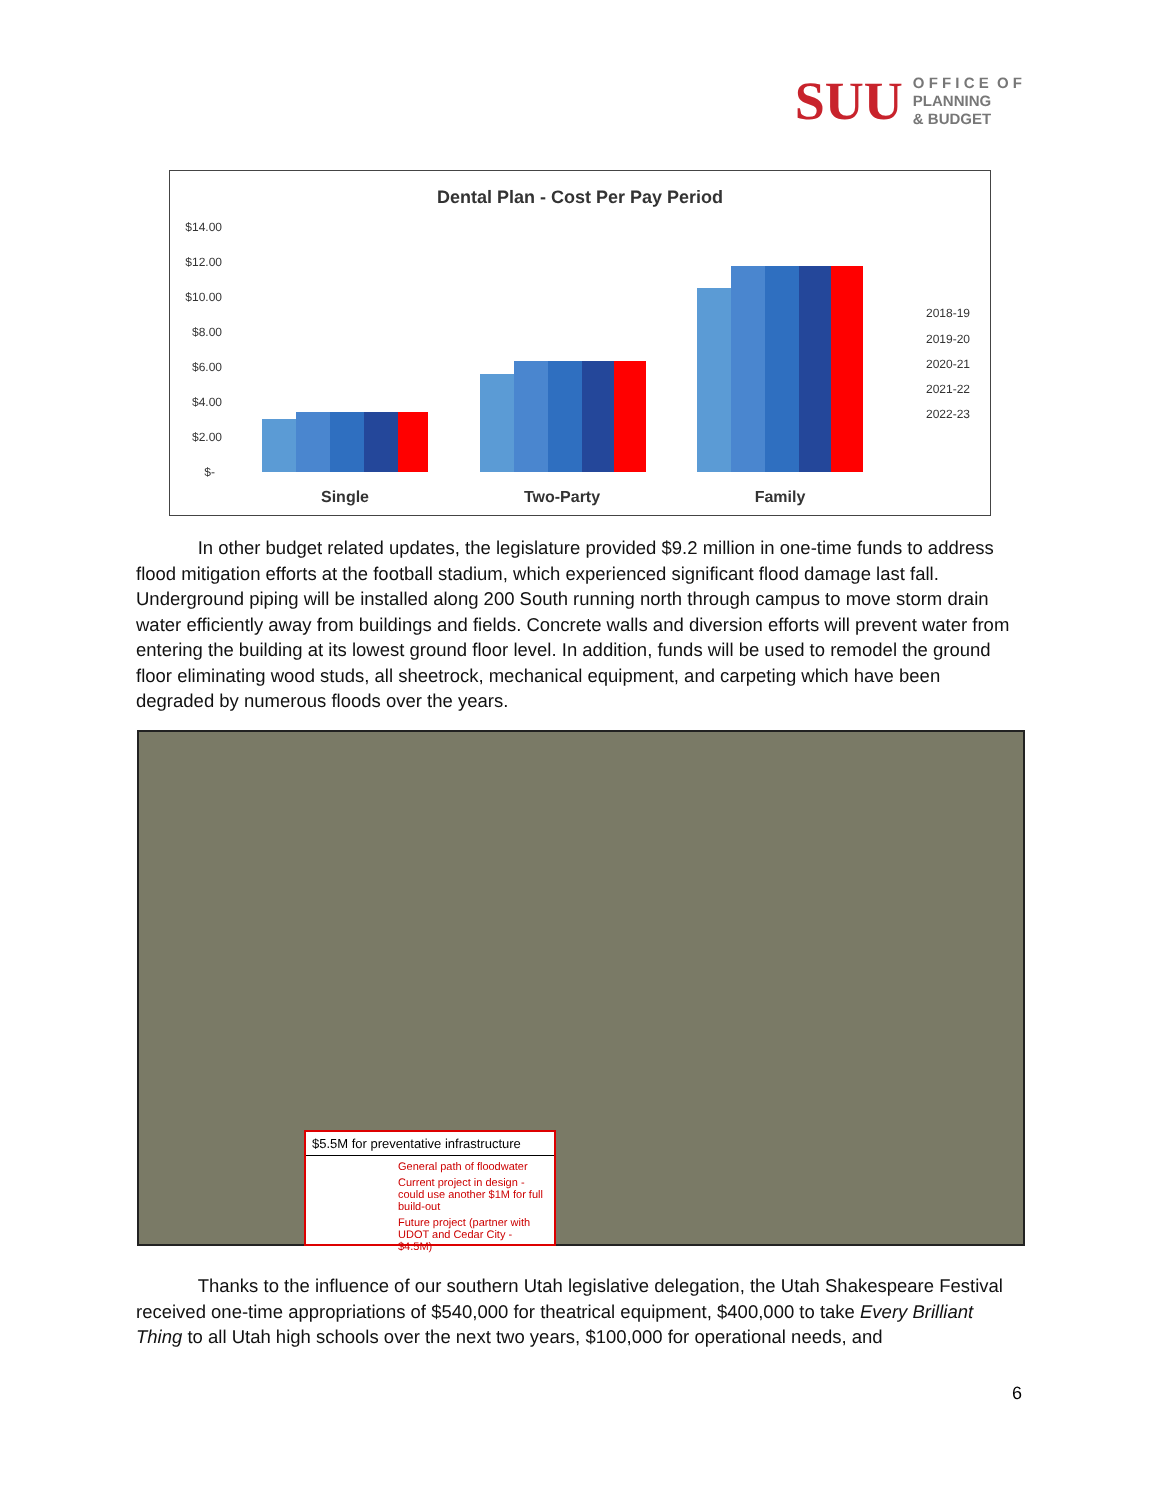SUU
O F F I C E O F
PLANNING
& BUDGET
Dental Plan - Cost Per Pay Period
$14.00
$12.00
$10.00
$8.00
$6.00
$4.00
$2.00
$-
Single
Two-Party
Family
2018-19
2019-20
2020-21
2021-22
2022-23
In other budget related updates, the legislature provided $9.2 million in one-time funds to address flood mitigation efforts at the football stadium, which experienced significant flood damage last fall. Underground piping will be installed along 200 South running north through campus to move storm drain water efficiently away from buildings and fields. Concrete walls and diversion efforts will prevent water from entering the building at its lowest ground floor level. In addition, funds will be used to remodel the ground floor eliminating wood studs, all sheetrock, mechanical equipment, and carpeting which have been degraded by numerous floods over the years.
$5.5M for preventative infrastructure
General path of floodwater
Current project in design - could use another $1M for full build-out
Future project (partner with UDOT and Cedar City - $4.5M)
Thanks to the influence of our southern Utah legislative delegation, the Utah Shakespeare Festival received one-time appropriations of $540,000 for theatrical equipment, $400,000 to take Every Brilliant Thing to all Utah high schools over the next two years, $100,000 for operational needs, and
6